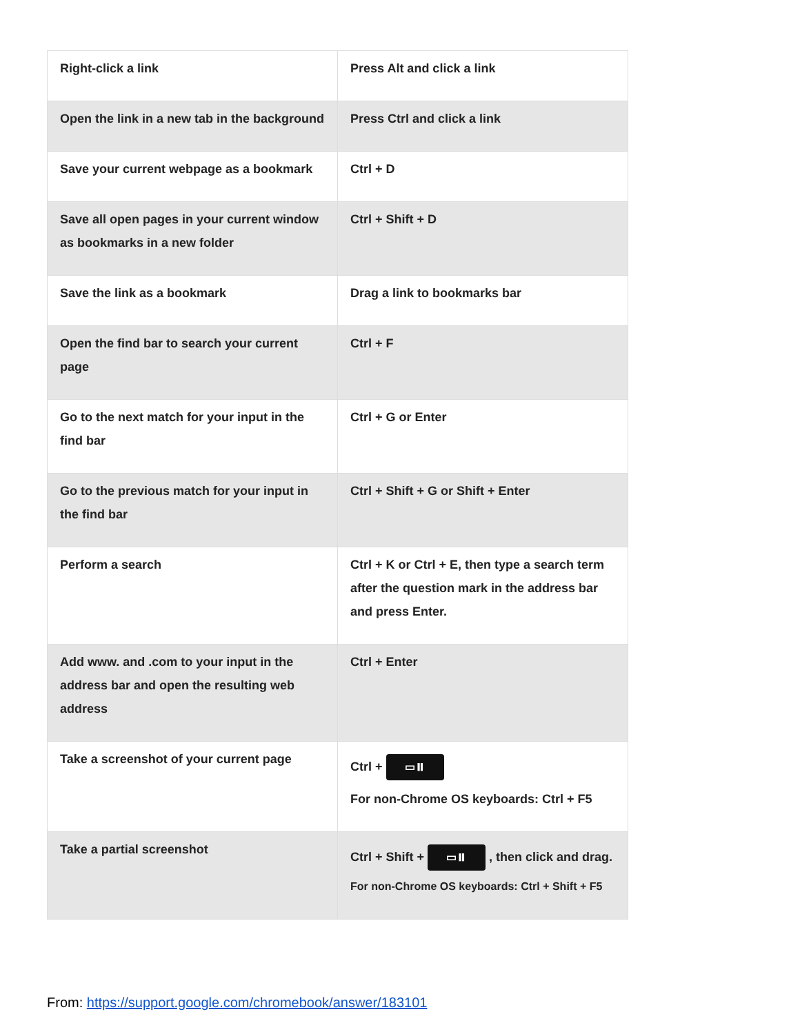| Right-click a link | Press Alt and click a link |
| Open the link in a new tab in the background | Press Ctrl and click a link |
| Save your current webpage as a bookmark | Ctrl + D |
| Save all open pages in your current window as bookmarks in a new folder | Ctrl + Shift + D |
| Save the link as a bookmark | Drag a link to bookmarks bar |
| Open the find bar to search your current page | Ctrl + F |
| Go to the next match for your input in the find bar | Ctrl + G or Enter |
| Go to the previous match for your input in the find bar | Ctrl + Shift + G or Shift + Enter |
| Perform a search | Ctrl + K or Ctrl + E, then type a search term after the question mark in the address bar and press Enter. |
| Add www. and .com to your input in the address bar and open the resulting web address | Ctrl + Enter |
| Take a screenshot of your current page | Ctrl + ▭⏸ For non-Chrome OS keyboards: Ctrl + F5 |
| Take a partial screenshot | Ctrl + Shift + ▭⏸ , then click and drag. For non-Chrome OS keyboards: Ctrl + Shift + F5 |
From: https://support.google.com/chromebook/answer/183101